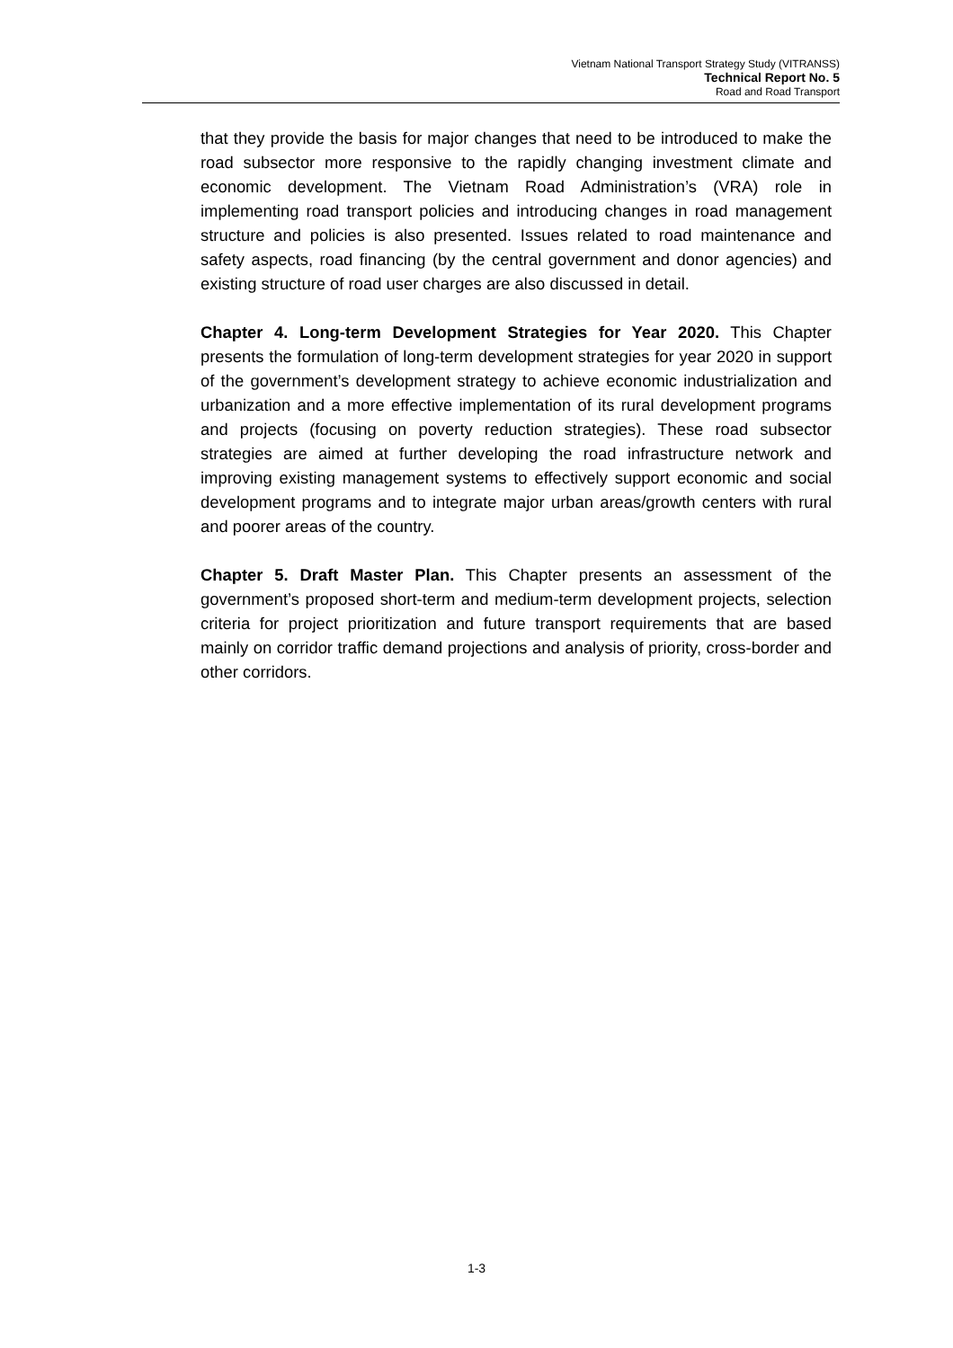Vietnam National Transport Strategy Study (VITRANSS)
Technical Report No. 5
Road and Road Transport
that they provide the basis for major changes that need to be introduced to make the road subsector more responsive to the rapidly changing investment climate and economic development. The Vietnam Road Administration’s (VRA) role in implementing road transport policies and introducing changes in road management structure and policies is also presented. Issues related to road maintenance and safety aspects, road financing (by the central government and donor agencies) and existing structure of road user charges are also discussed in detail.
Chapter 4. Long-term Development Strategies for Year 2020. This Chapter presents the formulation of long-term development strategies for year 2020 in support of the government’s development strategy to achieve economic industrialization and urbanization and a more effective implementation of its rural development programs and projects (focusing on poverty reduction strategies). These road subsector strategies are aimed at further developing the road infrastructure network and improving existing management systems to effectively support economic and social development programs and to integrate major urban areas/growth centers with rural and poorer areas of the country.
Chapter 5. Draft Master Plan. This Chapter presents an assessment of the government’s proposed short-term and medium-term development projects, selection criteria for project prioritization and future transport requirements that are based mainly on corridor traffic demand projections and analysis of priority, cross-border and other corridors.
1-3